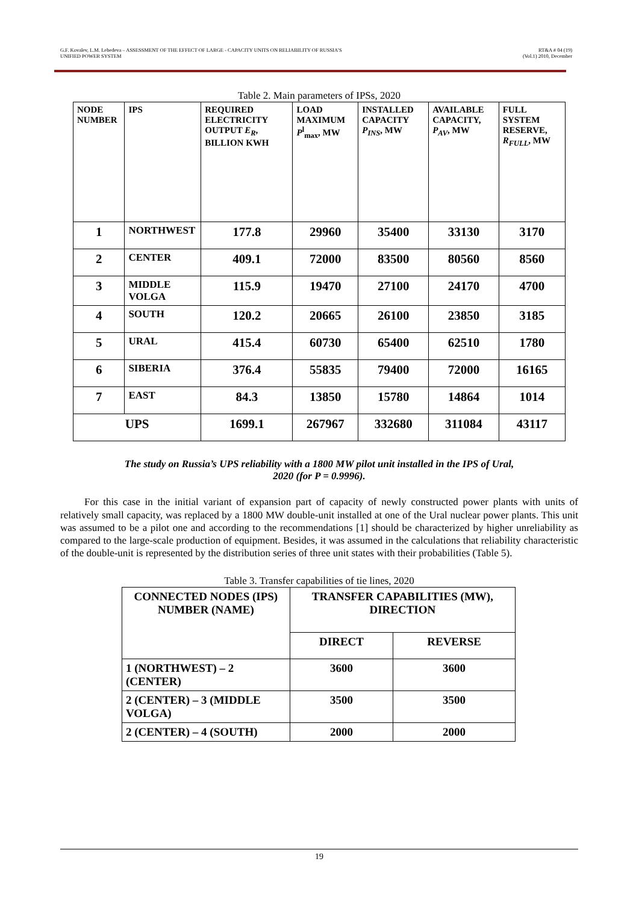G.F. Kovalev, L.M. Lebedeva – ASSESSMENT OF THE EFFECT OF LARGE - CAPACITY UNITS ON RELIABILITY OF RUSSIA’S
UNIFIED POWER SYSTEM
RT&A # 04 (19)
(Vol.1) 2010, December
Table 2. Main parameters of IPSs, 2020
| NODE NUMBER | IPS | REQUIRED ELECTRICITY OUTPUT E<sub>R</sub> , BILLION KWH | LOAD MAXIMUM P<sup>l</sup><sub>max</sub>, MW | INSTALLED CAPACITY P<sub>INS</sub> , MW | AVAILABLE CAPACITY, P<sub>AV</sub> , MW | FULL SYSTEM RESERVE, R<sub>FULL</sub> , MW |
| --- | --- | --- | --- | --- | --- | --- |
| 1 | NORTHWEST | 177.8 | 29960 | 35400 | 33130 | 3170 |
| 2 | CENTER | 409.1 | 72000 | 83500 | 80560 | 8560 |
| 3 | MIDDLE VOLGA | 115.9 | 19470 | 27100 | 24170 | 4700 |
| 4 | SOUTH | 120.2 | 20665 | 26100 | 23850 | 3185 |
| 5 | URAL | 415.4 | 60730 | 65400 | 62510 | 1780 |
| 6 | SIBERIA | 376.4 | 55835 | 79400 | 72000 | 16165 |
| 7 | EAST | 84.3 | 13850 | 15780 | 14864 | 1014 |
| UPS | | 1699.1 | 267967 | 332680 | 311084 | 43117 |
The study on Russia’s UPS reliability with a 1800 MW pilot unit installed in the IPS of Ural,
2020 (for P = 0.9996).
For this case in the initial variant of expansion part of capacity of newly constructed power plants with units of relatively small capacity, was replaced by a 1800 MW double-unit installed at one of the Ural nuclear power plants. This unit was assumed to be a pilot one and according to the recommendations [1] should be characterized by higher unreliability as compared to the large-scale production of equipment. Besides, it was assumed in the calculations that reliability characteristic of the double-unit is represented by the distribution series of three unit states with their probabilities (Table 5).
Table 3. Transfer capabilities of tie lines, 2020
| CONNECTED NODES (IPS) NUMBER (NAME) | TRANSFER CAPABILITIES (MW), DIRECTION | |
| | DIRECT | REVERSE |
| 1 (NORTHWEST) – 2 (CENTER) | 3600 | 3600 |
| 2 (CENTER) – 3 (MIDDLE VOLGA) | 3500 | 3500 |
| 2 (CENTER) – 4 (SOUTH) | 2000 | 2000 |
19